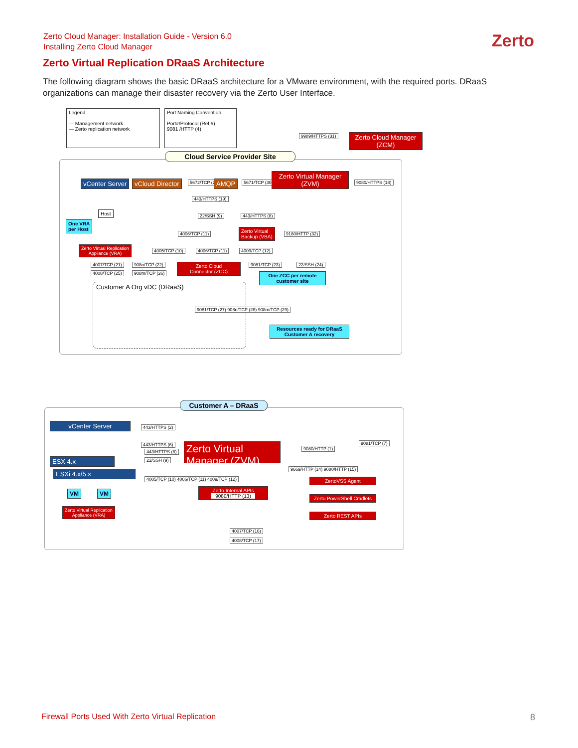Zerto Cloud Manager: Installation Guide - Version 6.0
Installing Zerto Cloud Manager
Zerto
Zerto Virtual Replication DRaaS Architecture
The following diagram shows the basic DRaaS architecture for a VMware environment, with the required ports. DRaaS organizations can manage their disaster recovery via the Zerto User Interface.
Legend
— Management network
— Zerto replication network
Port Naming Convention
Port#/Protocol (Ref #)
9081 /HTTP (4)
9989/HTTPS (31)
Zerto Cloud Manager (ZCM)
Cloud Service Provider Site
vCenter Server vCloud Director 5672/TCP (20) AMQP 5671/TCP (30)
Zerto Virtual Manager (ZVM)
9080/HTTPS (18)
443/HTTPS (19)
Host
22/SSH (9) 443/HTTPS (8)
One VRA
per Host
4006/TCP (11)
Zerto Virtual
Backup (VBA)
9180/HTTP (32)
Zerto Virtual Replication
Appliance (VRA)
4005/TCP (10) 4006/TCP (11) 4009/TCP (12)
4007/TCP (21) 908n/TCP (22)
4008/TCP (25) 908m/TCP (26)
Zerto Cloud
Connector (ZCC)
9081/TCP (23) 22/SSH (24)
One ZCC per remote customer site
Customer A Org vDC (DRaaS)
9081/TCP (27) 908n/TCP (28) 908m/TCP (29)
Resources ready for DRaaS Customer A recovery
Customer A – DRaaS
vCenter Server 443/HTTPS (2)
443/HTTPS (6)
443/HTTPS (8)
22/SSH (9)
4005/TCP (10) 4006/TCP (11) 4009/TCP (12)
ESX 4.x
ESXi 4.x/5.x
VM VM
Zerto Virtual Replication
Appliance (VRA)
Zerto Virtual Manager (ZVM)
Zerto Internal APIs
9080/HTTP (13)
9081/TCP (7)
9080/HTTP (1)
9669/HTTP (14) 9080/HTTP (15)
ZertoVSS Agent
Zerto PowerShell Cmdlets
Zerto REST APIs
4007/TCP (16)
4008/TCP (17)
Firewall Ports Used With Zerto Virtual Replication
8